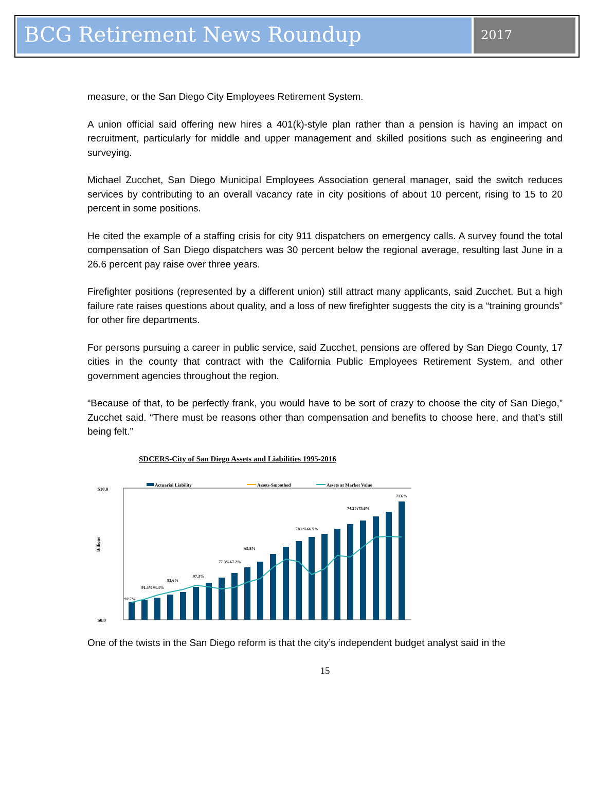BCG Retirement News Roundup
2017
measure, or the San Diego City Employees Retirement System.
A union official said offering new hires a 401(k)-style plan rather than a pension is having an impact on recruitment, particularly for middle and upper management and skilled positions such as engineering and surveying.
Michael Zucchet, San Diego Municipal Employees Association general manager, said the switch reduces services by contributing to an overall vacancy rate in city positions of about 10 percent, rising to 15 to 20 percent in some positions.
He cited the example of a staffing crisis for city 911 dispatchers on emergency calls. A survey found the total compensation of San Diego dispatchers was 30 percent below the regional average, resulting last June in a 26.6 percent pay raise over three years.
Firefighter positions (represented by a different union) still attract many applicants, said Zucchet. But a high failure rate raises questions about quality, and a loss of new firefighter suggests the city is a “training grounds” for other fire departments.
For persons pursuing a career in public service, said Zucchet, pensions are offered by San Diego County, 17 cities in the county that contract with the California Public Employees Retirement System, and other government agencies throughout the region.
“Because of that, to be perfectly frank, you would have to be sort of crazy to choose the city of San Diego,” Zucchet said. “There must be reasons other than compensation and benefits to choose here, and that’s still being felt.”
SDCERS-City of San Diego Assets and Liabilities 1995-2016
Actuarial Liability
Assets-Smoothed
Assets at Market Value
$10.0
$0.0
Billions
92.7%
91.4%93.3%
93.6%
97.3%
77.3%67.2%
65.8%
78.1%66.5%
74.2%75.6%
71.6%
One of the twists in the San Diego reform is that the city’s independent budget analyst said in the
15